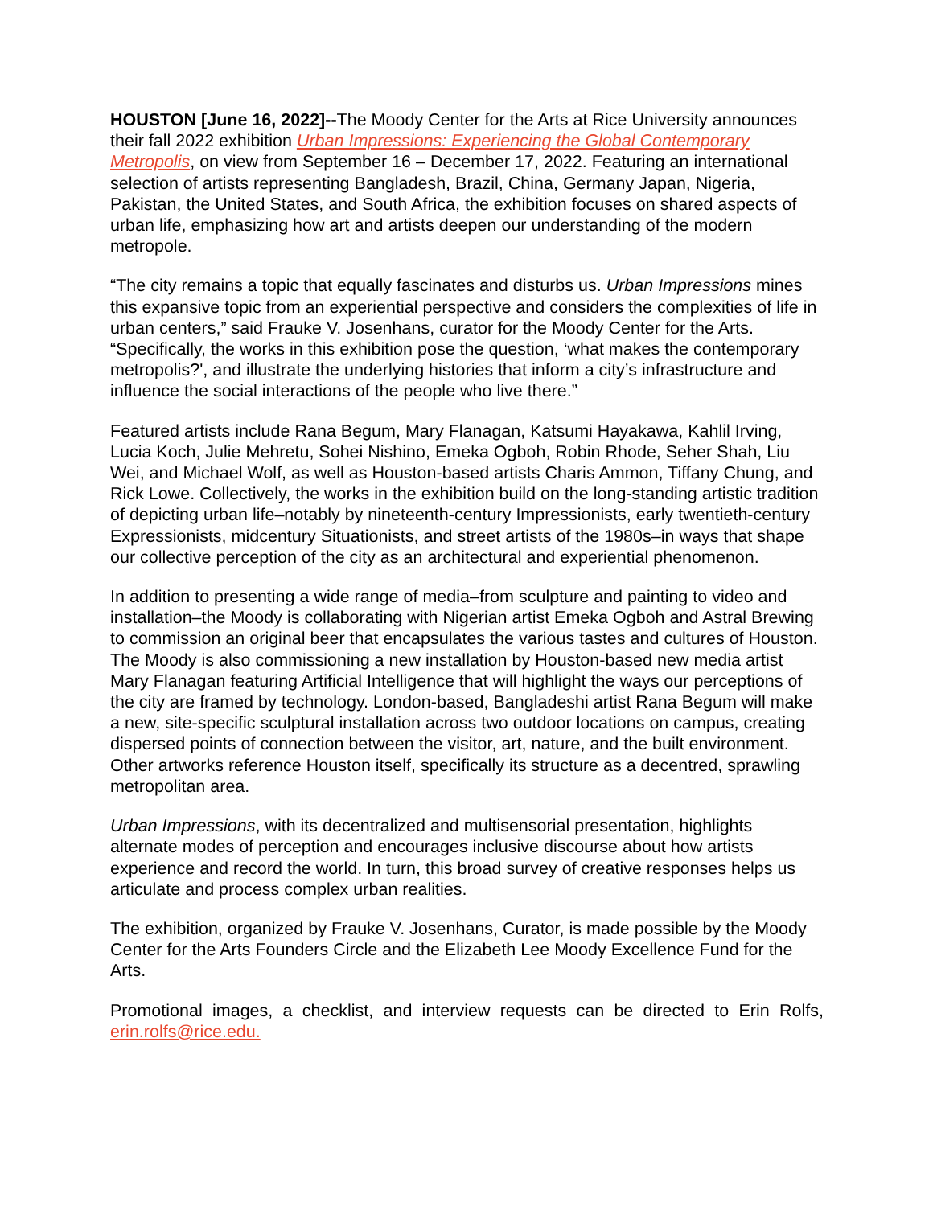HOUSTON [June 16, 2022]--The Moody Center for the Arts at Rice University announces their fall 2022 exhibition Urban Impressions: Experiencing the Global Contemporary Metropolis, on view from September 16 – December 17, 2022. Featuring an international selection of artists representing Bangladesh, Brazil, China, Germany Japan, Nigeria, Pakistan, the United States, and South Africa, the exhibition focuses on shared aspects of urban life, emphasizing how art and artists deepen our understanding of the modern metropole.
“The city remains a topic that equally fascinates and disturbs us. Urban Impressions mines this expansive topic from an experiential perspective and considers the complexities of life in urban centers,” said Frauke V. Josenhans, curator for the Moody Center for the Arts. “Specifically, the works in this exhibition pose the question, ‘what makes the contemporary metropolis?', and illustrate the underlying histories that inform a city’s infrastructure and influence the social interactions of the people who live there.”
Featured artists include Rana Begum, Mary Flanagan, Katsumi Hayakawa, Kahlil Irving, Lucia Koch, Julie Mehretu, Sohei Nishino, Emeka Ogboh, Robin Rhode, Seher Shah, Liu Wei, and Michael Wolf, as well as Houston-based artists Charis Ammon, Tiffany Chung, and Rick Lowe. Collectively, the works in the exhibition build on the long-standing artistic tradition of depicting urban life–notably by nineteenth-century Impressionists, early twentieth-century Expressionists, midcentury Situationists, and street artists of the 1980s–in ways that shape our collective perception of the city as an architectural and experiential phenomenon.
In addition to presenting a wide range of media–from sculpture and painting to video and installation–the Moody is collaborating with Nigerian artist Emeka Ogboh and Astral Brewing to commission an original beer that encapsulates the various tastes and cultures of Houston. The Moody is also commissioning a new installation by Houston-based new media artist Mary Flanagan featuring Artificial Intelligence that will highlight the ways our perceptions of the city are framed by technology. London-based, Bangladeshi artist Rana Begum will make a new, site-specific sculptural installation across two outdoor locations on campus, creating dispersed points of connection between the visitor, art, nature, and the built environment. Other artworks reference Houston itself, specifically its structure as a decentred, sprawling metropolitan area.
Urban Impressions, with its decentralized and multisensorial presentation, highlights alternate modes of perception and encourages inclusive discourse about how artists experience and record the world. In turn, this broad survey of creative responses helps us articulate and process complex urban realities.
The exhibition, organized by Frauke V. Josenhans, Curator, is made possible by the Moody Center for the Arts Founders Circle and the Elizabeth Lee Moody Excellence Fund for the Arts.
Promotional images, a checklist, and interview requests can be directed to Erin Rolfs, erin.rolfs@rice.edu.